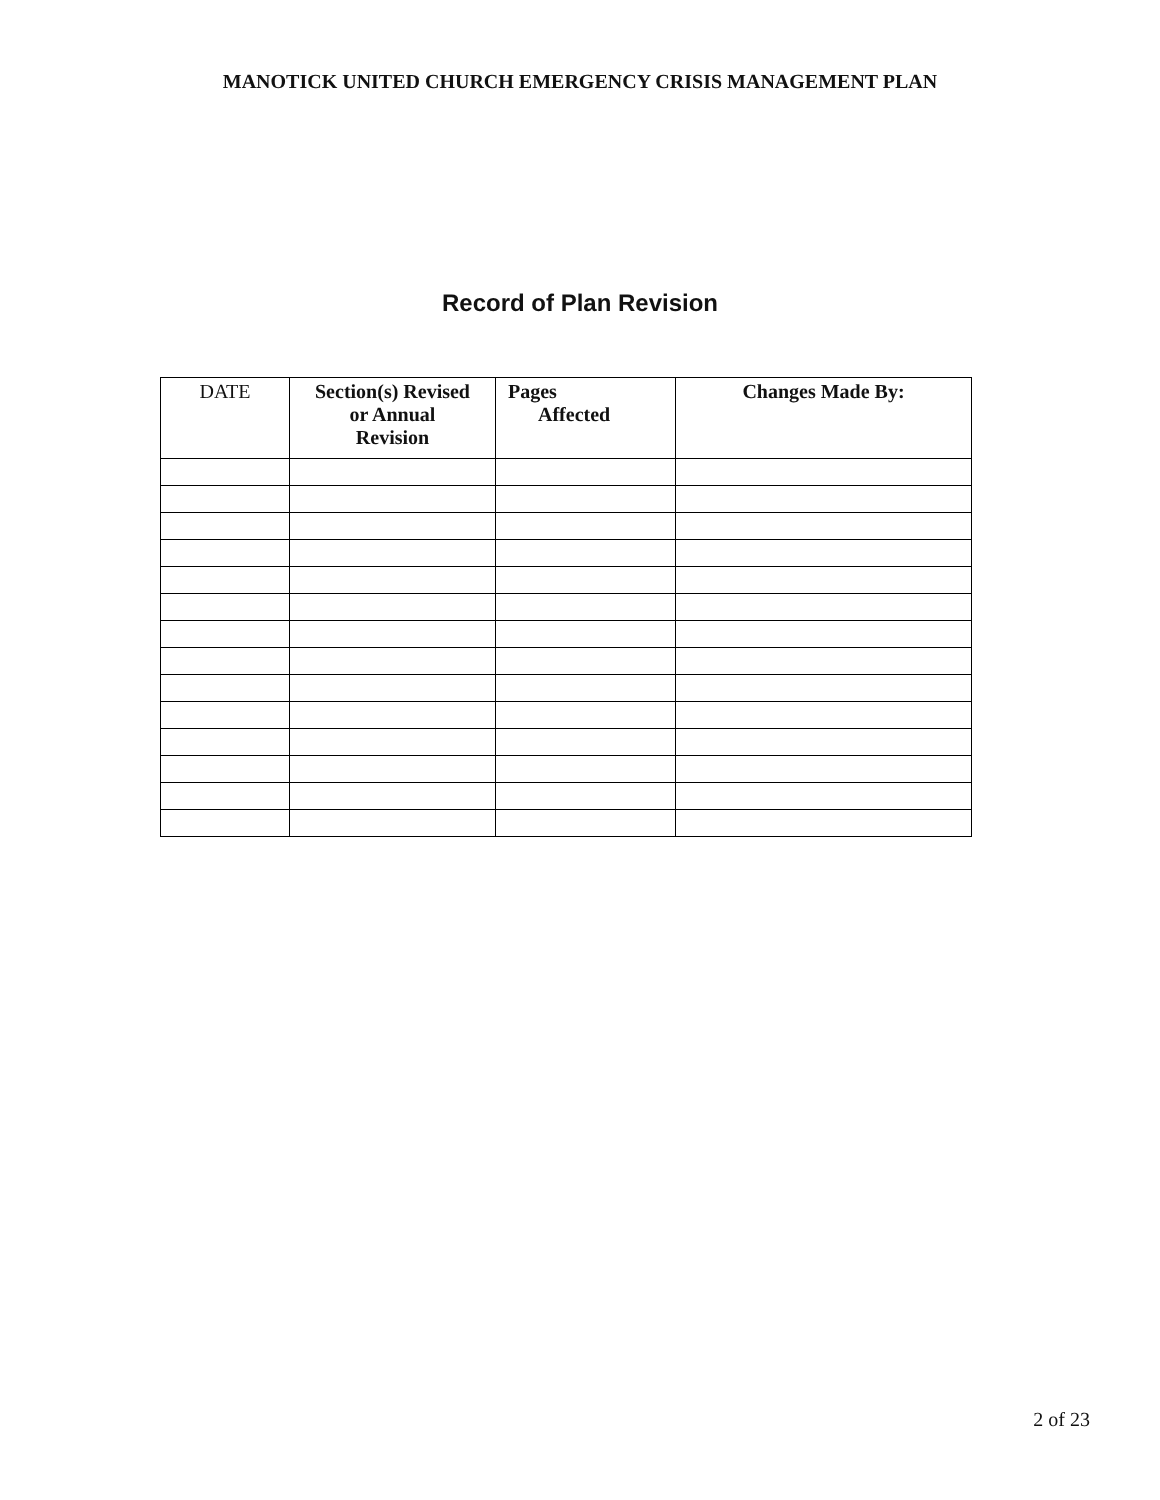MANOTICK UNITED CHURCH EMERGENCY CRISIS MANAGEMENT PLAN
Record of Plan Revision
| DATE | Section(s) Revised or Annual Revision | Pages Affected | Changes Made By: |
| --- | --- | --- | --- |
2 of 23